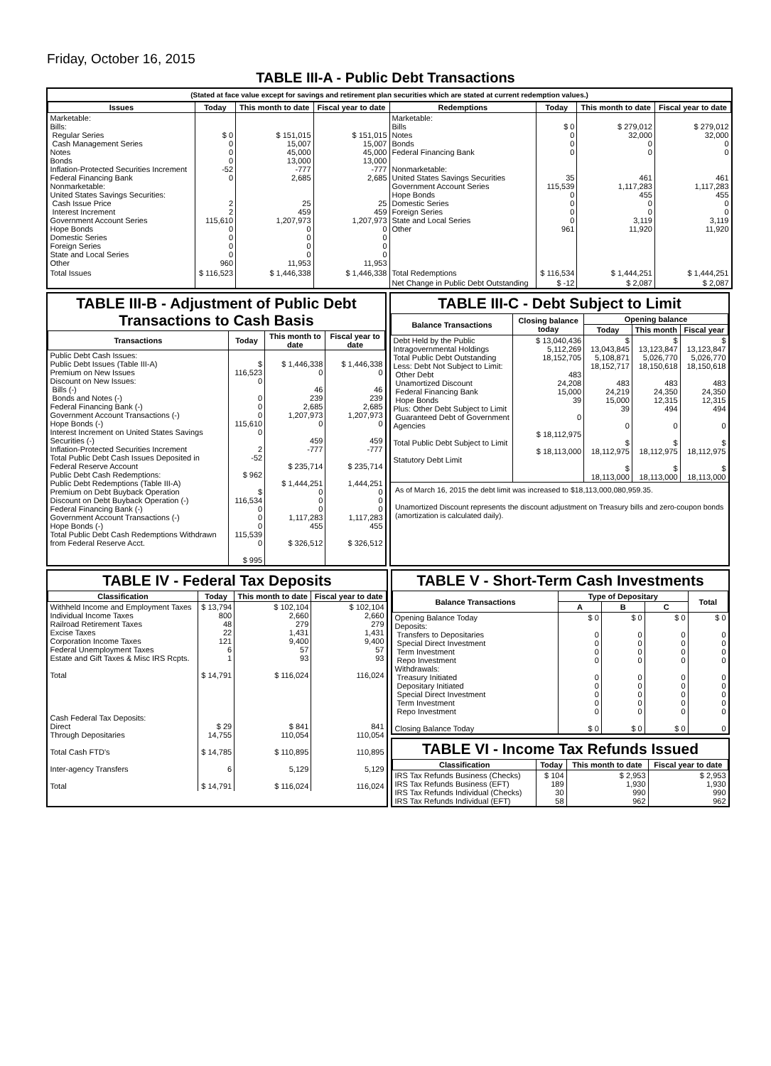Friday, October 16, 2015
TABLE III-A - Public Debt Transactions
(Stated at face value except for savings and retirement plan securities which are stated at current redemption values.)
| Issues | Today | This month to date | Fiscal year to date | Redemptions | Today | This month to date | Fiscal year to date |
| --- | --- | --- | --- | --- | --- | --- | --- |
| Marketable: Bills: Regular Series Cash Management Series Notes Bonds Inflation-Protected Securities Increment Federal Financing Bank Nonmarketable: United States Savings Securities: Cash Issue Price Interest Increment Government Account Series Hope Bonds Domestic Series Foreign Series State and Local Series Other | $ 0 0 0 0 -52 0 2 2 115,610 0 0 0 0 960 | $ 151,015 15,007 45,000 13,000 -777 2,685 25 459 1,207,973 0 0 0 0 11,953 | $ 151,015 15,007 45,000 13,000 -777 2,685 25 459 1,207,973 0 0 0 0 11,953 | Marketable: Bills Notes Bonds Federal Financing Bank Nonmarketable: United States Savings Securities Government Account Series Hope Bonds Domestic Series Foreign Series State and Local Series Other | $ 0 0 0 0 35 115,539 0 0 0 0 961 | $ 279,012 32,000 0 0 461 1,117,283 455 0 0 3,119 11,920 | $ 279,012 32,000 0 0 461 1,117,283 455 0 0 3,119 11,920 |
| Total Issues | $ 116,523 | $ 1,446,338 | $ 1,446,338 | Total Redemptions | $ 116,534 | $ 1,444,251 | $ 1,444,251 |
| | | | | Net Change in Public Debt Outstanding | $ -12 | $ 2,087 | $ 2,087 |
TABLE III-B - Adjustment of Public Debt Transactions to Cash Basis
| Transactions | Today | This month to date | Fiscal year to date |
| --- | --- | --- | --- |
| Public Debt Cash Issues: Public Debt Issues (Table III-A) Premium on New Issues Discount on New Issues: Bills (-) Bonds and Notes (-) Federal Financing Bank (-) Government Account Transactions (-) Hope Bonds (-) Interest Increment on United States Savings Securities (-) Inflation-Protected Securities Increment Total Public Debt Cash Issues Deposited in Federal Reserve Account Public Debt Cash Redemptions: Public Debt Redemptions (Table III-A) Premium on Debt Buyback Operation Discount on Debt Buyback Operation (-) Federal Financing Bank (-) Government Account Transactions (-) Hope Bonds (-) Total Public Debt Cash Redemptions Withdrawn from Federal Reserve Acct. | $ 116,523 0 0 0 0 115,610 0 2 -52 $ 962 $ 116,534 0 0 0 115,539 0 $ 995 | $ 1,446,338 0 46 239 2,685 1,207,973 0 459 -777 $ 235,714 $ 1,444,251 0 0 0 1,117,283 455 $ 326,512 | $ 1,446,338 0 46 239 2,685 1,207,973 0 459 -777 $ 235,714 1,444,251 0 0 0 1,117,283 455 $ 326,512 |
TABLE III-C - Debt Subject to Limit
| Balance Transactions | Closing balance today | Opening balance | | |
| --- | --- | --- | --- | --- |
| | | Today | This month | Fiscal year |
| Debt Held by the Public Intragovernmental Holdings Total Public Debt Outstanding Less: Debt Not Subject to Limit: Other Debt Unamortized Discount Federal Financing Bank Hope Bonds Plus: Other Debt Subject to Limit Guaranteed Debt of Government Agencies Total Public Debt Subject to Limit Statutory Debt Limit | $ 13,040,436 5,112,269 18,152,705 483 24,208 15,000 39 0 $ 18,112,975 $ 18,113,000 | $ 13,043,845 5,108,871 18,152,717 483 24,219 15,000 39 0 $ 18,112,975 $ 18,113,000 | $ 13,123,847 5,026,770 18,150,618 483 24,350 12,315 494 0 $ 18,112,975 $ 18,113,000 | $ 13,123,847 5,026,770 18,150,618 483 24,350 12,315 494 0 $ 18,112,975 $ 18,113,000 |
As of March 16, 2015 the debt limit was increased to $18,113,000,080,959.35.
Unamortized Discount represents the discount adjustment on Treasury bills and zero-coupon bonds (amortization is calculated daily).
TABLE IV - Federal Tax Deposits
| Classification | Today | This month to date | Fiscal year to date |
| --- | --- | --- | --- |
| Withheld Income and Employment Taxes Individual Income Taxes Railroad Retirement Taxes Excise Taxes Corporation Income Taxes Federal Unemployment Taxes Estate and Gift Taxes & Misc IRS Rcpts. Total Cash Federal Tax Deposits: Direct Through Depositaries Total Cash FTD's Inter-agency Transfers Total | $ 13,794 800 48 22 121 6 1 $ 14,791 $ 29 14,755 $ 14,785 6 $ 14,791 | $ 102,104 2,660 279 1,431 9,400 57 93 $ 116,024 $ 841 110,054 $ 110,895 5,129 $ 116,024 | $ 102,104 2,660 279 1,431 9,400 57 93 116,024 841 110,054 110,895 5,129 116,024 |
TABLE V - Short-Term Cash Investments
| Balance Transactions | Type of Depositary | | | Total |
| --- | --- | --- | --- | --- |
| | A | B | C | |
| Opening Balance Today Deposits: Transfers to Depositaries Special Direct Investment Term Investment Repo Investment Withdrawals: Treasury Initiated Depositary Initiated Special Direct Investment Term Investment Repo Investment Closing Balance Today | $ 0 0 0 0 0 0 0 0 0 0 $ 0 | $ 0 0 0 0 0 0 0 0 0 0 $ 0 | $ 0 0 0 0 0 0 0 0 0 0 $ 0 | $ 0 0 0 0 0 0 0 0 0 0 0 |
TABLE VI - Income Tax Refunds Issued
| Classification | Today | This month to date | Fiscal year to date |
| --- | --- | --- | --- |
| IRS Tax Refunds Business (Checks) IRS Tax Refunds Business (EFT) IRS Tax Refunds Individual (Checks) IRS Tax Refunds Individual (EFT) | $ 104 189 30 58 | $ 2,953 1,930 990 962 | $ 2,953 1,930 990 962 |